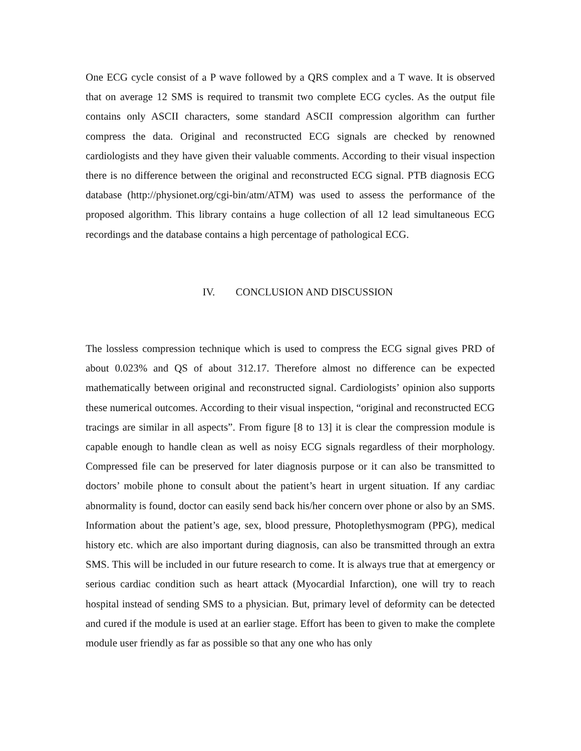One ECG cycle consist of a P wave followed by a QRS complex and a T wave. It is observed that on average 12 SMS is required to transmit two complete ECG cycles. As the output file contains only ASCII characters, some standard ASCII compression algorithm can further compress the data. Original and reconstructed ECG signals are checked by renowned cardiologists and they have given their valuable comments. According to their visual inspection there is no difference between the original and reconstructed ECG signal. PTB diagnosis ECG database (http://physionet.org/cgi-bin/atm/ATM) was used to assess the performance of the proposed algorithm. This library contains a huge collection of all 12 lead simultaneous ECG recordings and the database contains a high percentage of pathological ECG.
IV. CONCLUSION AND DISCUSSION
The lossless compression technique which is used to compress the ECG signal gives PRD of about 0.023% and QS of about 312.17. Therefore almost no difference can be expected mathematically between original and reconstructed signal. Cardiologists’ opinion also supports these numerical outcomes. According to their visual inspection, “original and reconstructed ECG tracings are similar in all aspects”. From figure [8 to 13] it is clear the compression module is capable enough to handle clean as well as noisy ECG signals regardless of their morphology. Compressed file can be preserved for later diagnosis purpose or it can also be transmitted to doctors’ mobile phone to consult about the patient’s heart in urgent situation. If any cardiac abnormality is found, doctor can easily send back his/her concern over phone or also by an SMS. Information about the patient’s age, sex, blood pressure, Photoplethysmogram (PPG), medical history etc. which are also important during diagnosis, can also be transmitted through an extra SMS. This will be included in our future research to come. It is always true that at emergency or serious cardiac condition such as heart attack (Myocardial Infarction), one will try to reach hospital instead of sending SMS to a physician. But, primary level of deformity can be detected and cured if the module is used at an earlier stage. Effort has been to given to make the complete module user friendly as far as possible so that any one who has only